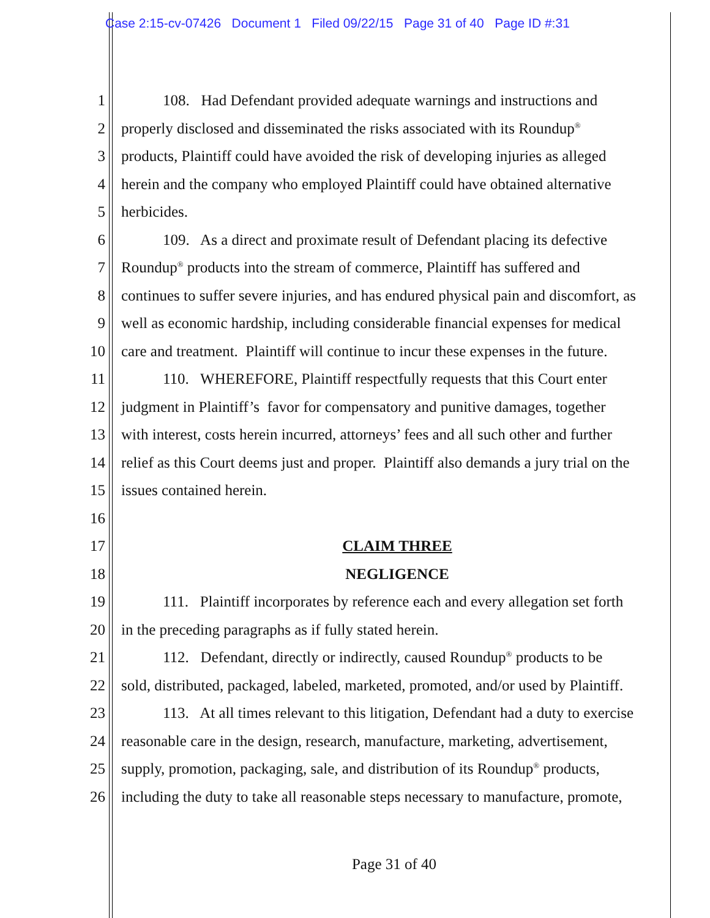Case 2:15-cv-07426 Document 1 Filed 09/22/15 Page 31 of 40 Page ID #:31
1 108. Had Defendant provided adequate warnings and instructions and
2 properly disclosed and disseminated the risks associated with its Roundup<sup>®</sup>
3 products, Plaintiff could have avoided the risk of developing injuries as alleged
4 herein and the company who employed Plaintiff could have obtained alternative
5 herbicides.
6 109. As a direct and proximate result of Defendant placing its defective
7 Roundup<sup>®</sup> products into the stream of commerce, Plaintiff has suffered and
8 continues to suffer severe injuries, and has endured physical pain and discomfort, as
9 well as economic hardship, including considerable financial expenses for medical
10 care and treatment. Plaintiff will continue to incur these expenses in the future.
11 110. WHEREFORE, Plaintiff respectfully requests that this Court enter
12 judgment in Plaintiff’s favor for compensatory and punitive damages, together
13 with interest, costs herein incurred, attorneys’ fees and all such other and further
14 relief as this Court deems just and proper. Plaintiff also demands a jury trial on the
15 issues contained herein.
16
17 CLAIM THREE
18 NEGLIGENCE
19 111. Plaintiff incorporates by reference each and every allegation set forth
20 in the preceding paragraphs as if fully stated herein.
21 112. Defendant, directly or indirectly, caused Roundup<sup>®</sup> products to be
22 sold, distributed, packaged, labeled, marketed, promoted, and/or used by Plaintiff.
23 113. At all times relevant to this litigation, Defendant had a duty to exercise
24 reasonable care in the design, research, manufacture, marketing, advertisement,
25 supply, promotion, packaging, sale, and distribution of its Roundup<sup>®</sup> products,
26 including the duty to take all reasonable steps necessary to manufacture, promote,
Page 31 of 40